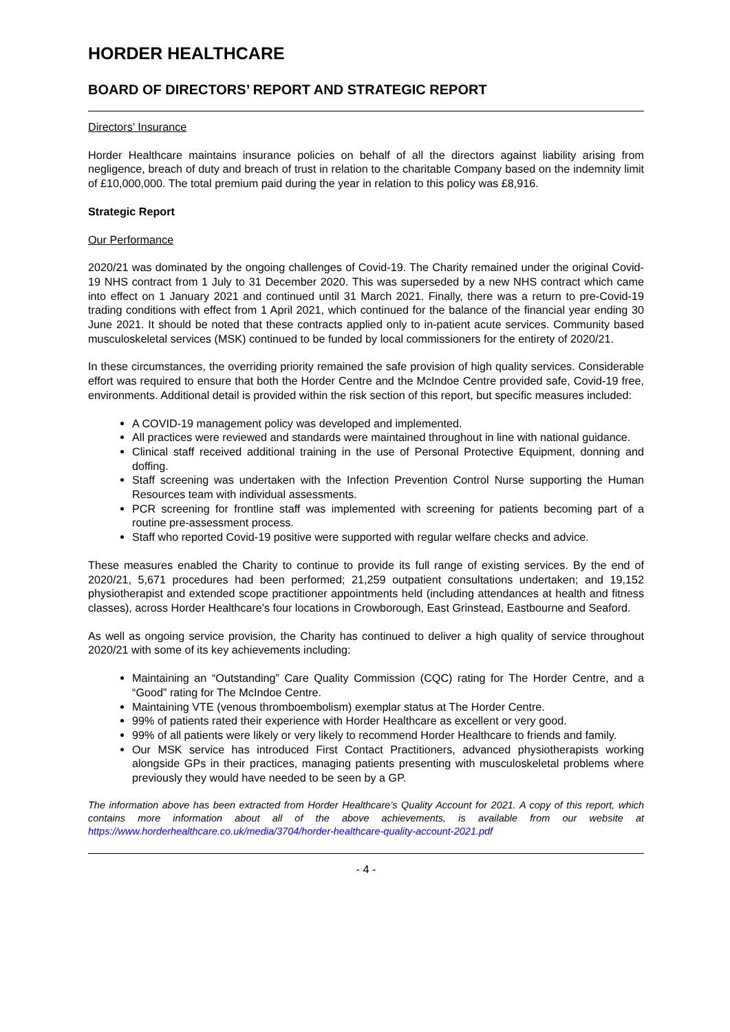HORDER HEALTHCARE
BOARD OF DIRECTORS’ REPORT AND STRATEGIC REPORT
Directors’ Insurance
Horder Healthcare maintains insurance policies on behalf of all the directors against liability arising from negligence, breach of duty and breach of trust in relation to the charitable Company based on the indemnity limit of £10,000,000. The total premium paid during the year in relation to this policy was £8,916.
Strategic Report
Our Performance
2020/21 was dominated by the ongoing challenges of Covid-19. The Charity remained under the original Covid-19 NHS contract from 1 July to 31 December 2020. This was superseded by a new NHS contract which came into effect on 1 January 2021 and continued until 31 March 2021. Finally, there was a return to pre-Covid-19 trading conditions with effect from 1 April 2021, which continued for the balance of the financial year ending 30 June 2021. It should be noted that these contracts applied only to in-patient acute services. Community based musculoskeletal services (MSK) continued to be funded by local commissioners for the entirety of 2020/21.
In these circumstances, the overriding priority remained the safe provision of high quality services. Considerable effort was required to ensure that both the Horder Centre and the McIndoe Centre provided safe, Covid-19 free, environments. Additional detail is provided within the risk section of this report, but specific measures included:
A COVID-19 management policy was developed and implemented.
All practices were reviewed and standards were maintained throughout in line with national guidance.
Clinical staff received additional training in the use of Personal Protective Equipment, donning and doffing.
Staff screening was undertaken with the Infection Prevention Control Nurse supporting the Human Resources team with individual assessments.
PCR screening for frontline staff was implemented with screening for patients becoming part of a routine pre-assessment process.
Staff who reported Covid-19 positive were supported with regular welfare checks and advice.
These measures enabled the Charity to continue to provide its full range of existing services. By the end of 2020/21, 5,671 procedures had been performed; 21,259 outpatient consultations undertaken; and 19,152 physiotherapist and extended scope practitioner appointments held (including attendances at health and fitness classes), across Horder Healthcare's four locations in Crowborough, East Grinstead, Eastbourne and Seaford.
As well as ongoing service provision, the Charity has continued to deliver a high quality of service throughout 2020/21 with some of its key achievements including:
Maintaining an “Outstanding” Care Quality Commission (CQC) rating for The Horder Centre, and a “Good” rating for The McIndoe Centre.
Maintaining VTE (venous thromboembolism) exemplar status at The Horder Centre.
99% of patients rated their experience with Horder Healthcare as excellent or very good.
99% of all patients were likely or very likely to recommend Horder Healthcare to friends and family.
Our MSK service has introduced First Contact Practitioners, advanced physiotherapists working alongside GPs in their practices, managing patients presenting with musculoskeletal problems where previously they would have needed to be seen by a GP.
The information above has been extracted from Horder Healthcare’s Quality Account for 2021. A copy of this report, which contains more information about all of the above achievements, is available from our website at https://www.horderhealthcare.co.uk/media/3704/horder-healthcare-quality-account-2021.pdf
- 4 -